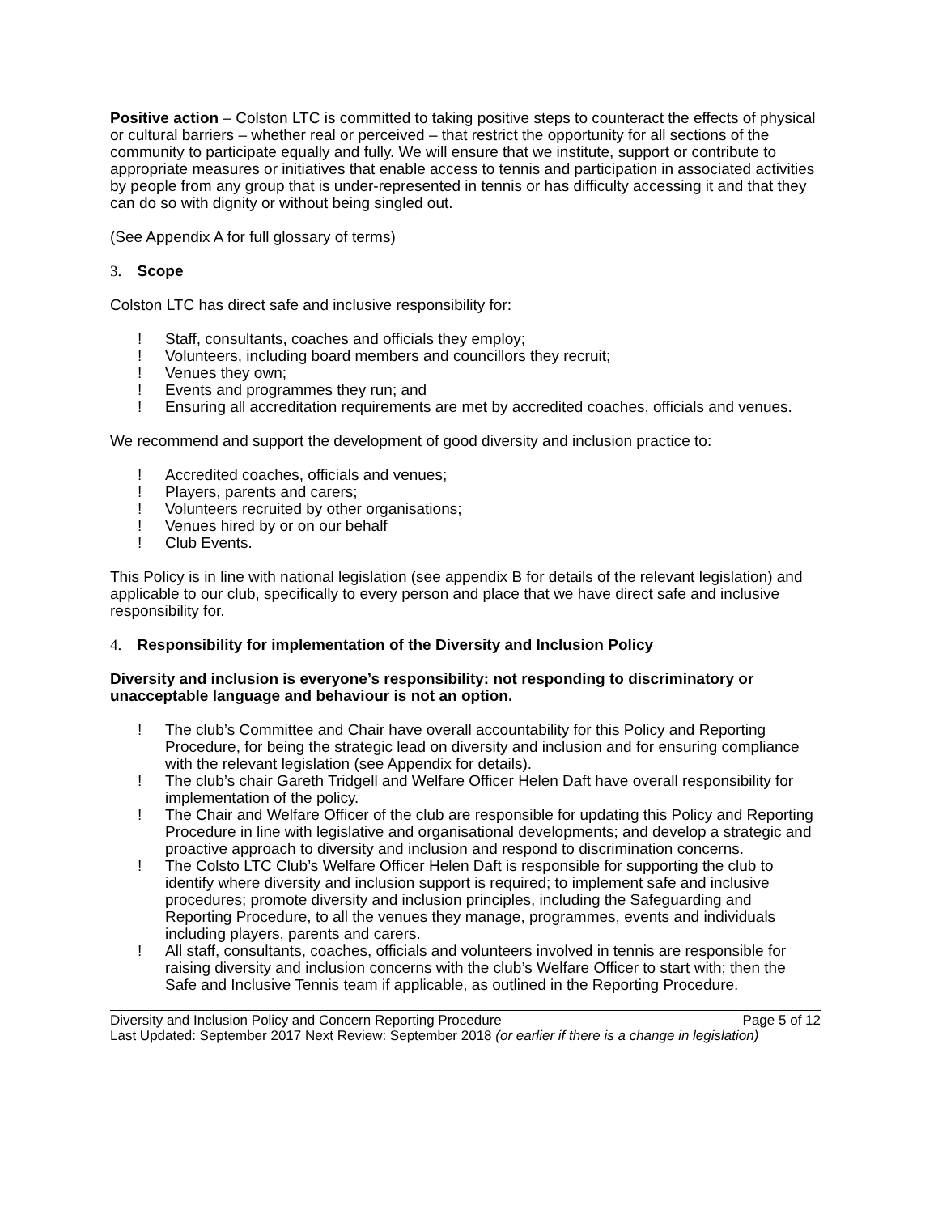Positive action – Colston LTC is committed to taking positive steps to counteract the effects of physical or cultural barriers – whether real or perceived – that restrict the opportunity for all sections of the community to participate equally and fully. We will ensure that we institute, support or contribute to appropriate measures or initiatives that enable access to tennis and participation in associated activities by people from any group that is under-represented in tennis or has difficulty accessing it and that they can do so with dignity or without being singled out.
(See Appendix A for full glossary of terms)
3. Scope
Colston LTC has direct safe and inclusive responsibility for:
! Staff, consultants, coaches and officials they employ;
! Volunteers, including board members and councillors they recruit;
! Venues they own;
! Events and programmes they run; and
! Ensuring all accreditation requirements are met by accredited coaches, officials and venues.
We recommend and support the development of good diversity and inclusion practice to:
! Accredited coaches, officials and venues;
! Players, parents and carers;
! Volunteers recruited by other organisations;
! Venues hired by or on our behalf
! Club Events.
This Policy is in line with national legislation (see appendix B for details of the relevant legislation) and applicable to our club, specifically to every person and place that we have direct safe and inclusive responsibility for.
4. Responsibility for implementation of the Diversity and Inclusion Policy
Diversity and inclusion is everyone’s responsibility: not responding to discriminatory or unacceptable language and behaviour is not an option.
! The club’s Committee and Chair have overall accountability for this Policy and Reporting Procedure, for being the strategic lead on diversity and inclusion and for ensuring compliance with the relevant legislation (see Appendix for details).
! The club’s chair Gareth Tridgell and Welfare Officer Helen Daft have overall responsibility for implementation of the policy.
! The Chair and Welfare Officer of the club are responsible for updating this Policy and Reporting Procedure in line with legislative and organisational developments; and develop a strategic and proactive approach to diversity and inclusion and respond to discrimination concerns.
! The Colsto LTC Club’s Welfare Officer Helen Daft is responsible for supporting the club to identify where diversity and inclusion support is required; to implement safe and inclusive procedures; promote diversity and inclusion principles, including the Safeguarding and Reporting Procedure, to all the venues they manage, programmes, events and individuals including players, parents and carers.
! All staff, consultants, coaches, officials and volunteers involved in tennis are responsible for raising diversity and inclusion concerns with the club’s Welfare Officer to start with; then the Safe and Inclusive Tennis team if applicable, as outlined in the Reporting Procedure.
Diversity and Inclusion Policy and Concern Reporting Procedure Page 5 of 12
Last Updated: September 2017 Next Review: September 2018 (or earlier if there is a change in legislation)